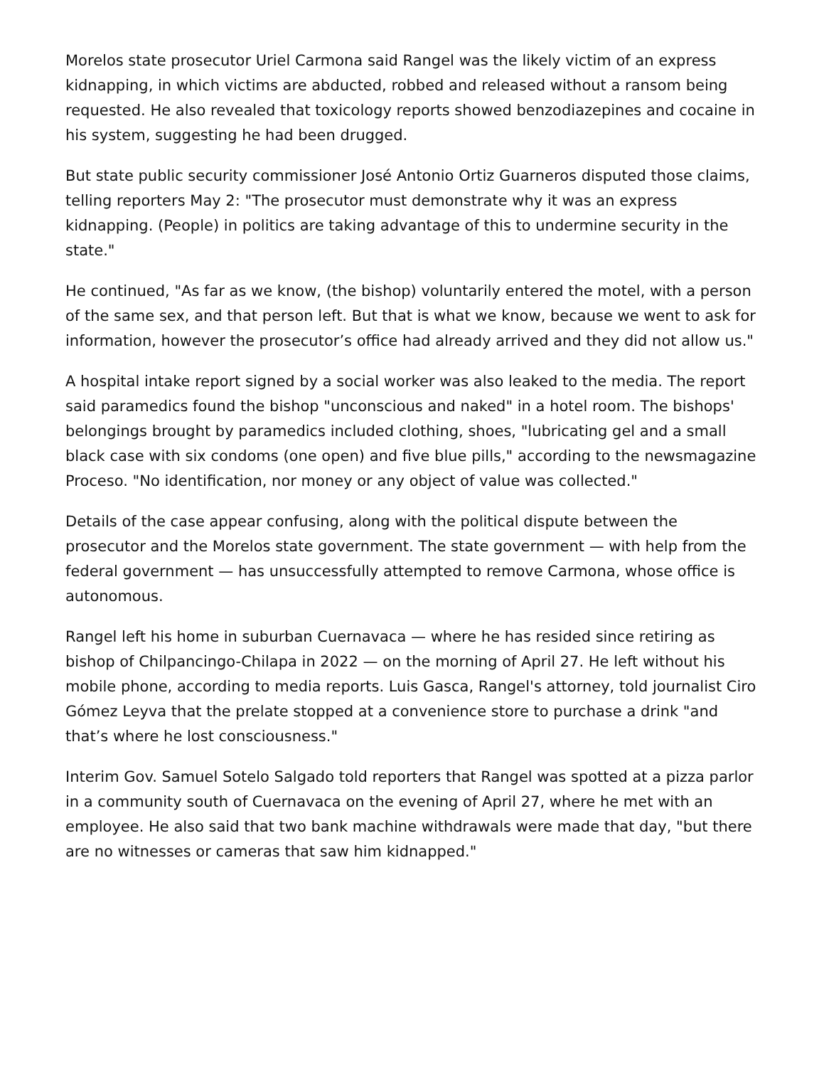Morelos state prosecutor Uriel Carmona said Rangel was the likely victim of an express kidnapping, in which victims are abducted, robbed and released without a ransom being requested. He also revealed that toxicology reports showed benzodiazepines and cocaine in his system, suggesting he had been drugged.
But state public security commissioner José Antonio Ortiz Guarneros disputed those claims, telling reporters May 2: "The prosecutor must demonstrate why it was an express kidnapping. (People) in politics are taking advantage of this to undermine security in the state."
He continued, "As far as we know, (the bishop) voluntarily entered the motel, with a person of the same sex, and that person left. But that is what we know, because we went to ask for information, however the prosecutor’s office had already arrived and they did not allow us."
A hospital intake report signed by a social worker was also leaked to the media. The report said paramedics found the bishop "unconscious and naked" in a hotel room. The bishops' belongings brought by paramedics included clothing, shoes, "lubricating gel and a small black case with six condoms (one open) and five blue pills," according to the newsmagazine Proceso. "No identification, nor money or any object of value was collected."
Details of the case appear confusing, along with the political dispute between the prosecutor and the Morelos state government. The state government — with help from the federal government — has unsuccessfully attempted to remove Carmona, whose office is autonomous.
Rangel left his home in suburban Cuernavaca — where he has resided since retiring as bishop of Chilpancingo-Chilapa in 2022 — on the morning of April 27. He left without his mobile phone, according to media reports. Luis Gasca, Rangel's attorney, told journalist Ciro Gómez Leyva that the prelate stopped at a convenience store to purchase a drink "and that’s where he lost consciousness."
Interim Gov. Samuel Sotelo Salgado told reporters that Rangel was spotted at a pizza parlor in a community south of Cuernavaca on the evening of April 27, where he met with an employee. He also said that two bank machine withdrawals were made that day, "but there are no witnesses or cameras that saw him kidnapped."